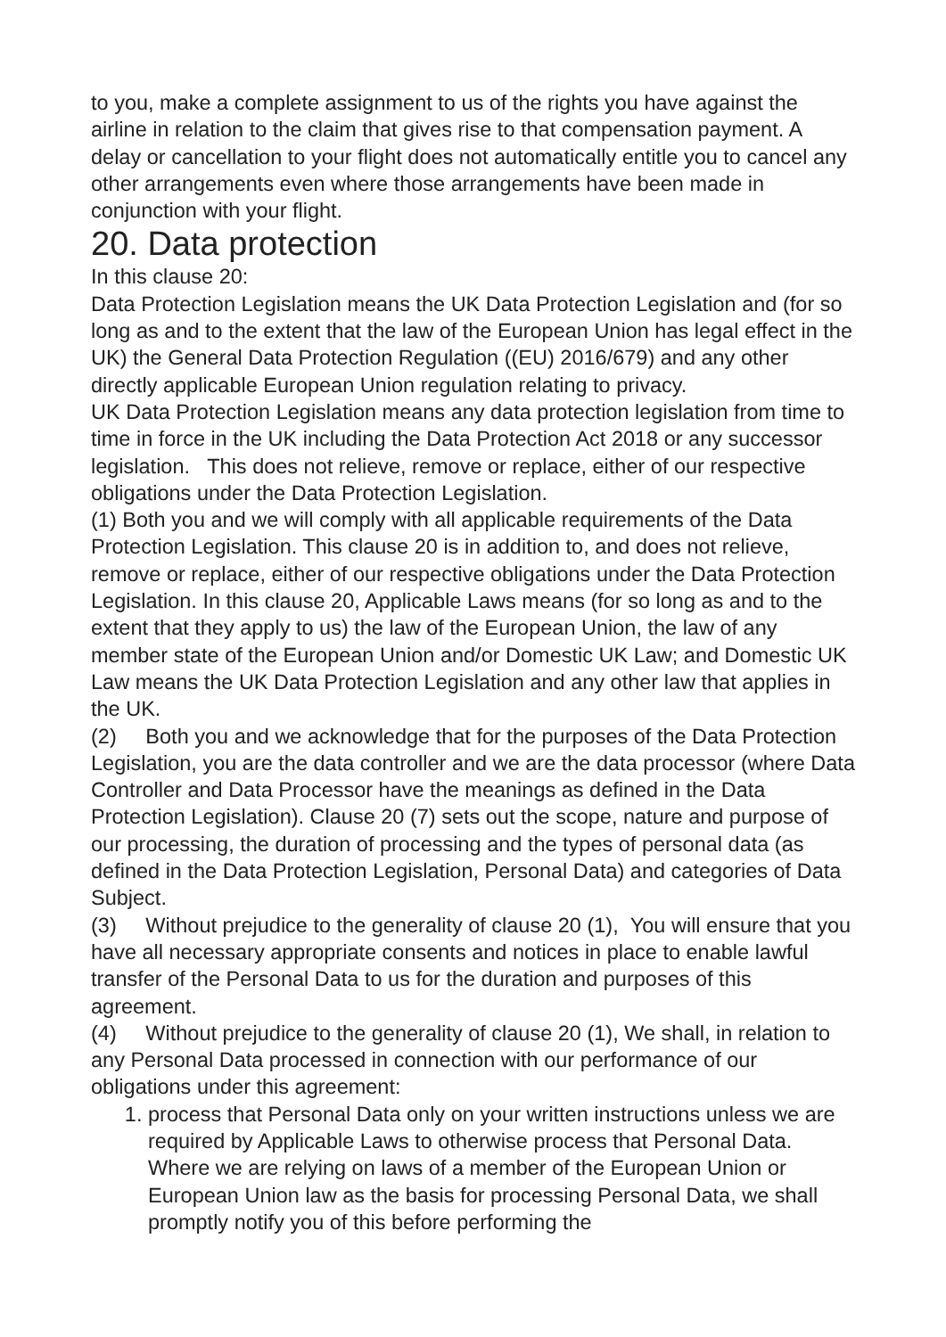to you, make a complete assignment to us of the rights you have against the airline in relation to the claim that gives rise to that compensation payment. A delay or cancellation to your flight does not automatically entitle you to cancel any other arrangements even where those arrangements have been made in conjunction with your flight.
20. Data protection
In this clause 20:
Data Protection Legislation means the UK Data Protection Legislation and (for so long as and to the extent that the law of the European Union has legal effect in the UK) the General Data Protection Regulation ((EU) 2016/679) and any other directly applicable European Union regulation relating to privacy.
UK Data Protection Legislation means any data protection legislation from time to time in force in the UK including the Data Protection Act 2018 or any successor legislation. This does not relieve, remove or replace, either of our respective obligations under the Data Protection Legislation.
(1) Both you and we will comply with all applicable requirements of the Data Protection Legislation. This clause 20 is in addition to, and does not relieve, remove or replace, either of our respective obligations under the Data Protection Legislation. In this clause 20, Applicable Laws means (for so long as and to the extent that they apply to us) the law of the European Union, the law of any member state of the European Union and/or Domestic UK Law; and Domestic UK Law means the UK Data Protection Legislation and any other law that applies in the UK.
(2) Both you and we acknowledge that for the purposes of the Data Protection Legislation, you are the data controller and we are the data processor (where Data Controller and Data Processor have the meanings as defined in the Data Protection Legislation). Clause 20 (7) sets out the scope, nature and purpose of our processing, the duration of processing and the types of personal data (as defined in the Data Protection Legislation, Personal Data) and categories of Data Subject.
(3) Without prejudice to the generality of clause 20 (1), You will ensure that you have all necessary appropriate consents and notices in place to enable lawful transfer of the Personal Data to us for the duration and purposes of this agreement.
(4) Without prejudice to the generality of clause 20 (1), We shall, in relation to any Personal Data processed in connection with our performance of our obligations under this agreement:
1. process that Personal Data only on your written instructions unless we are required by Applicable Laws to otherwise process that Personal Data. Where we are relying on laws of a member of the European Union or European Union law as the basis for processing Personal Data, we shall promptly notify you of this before performing the